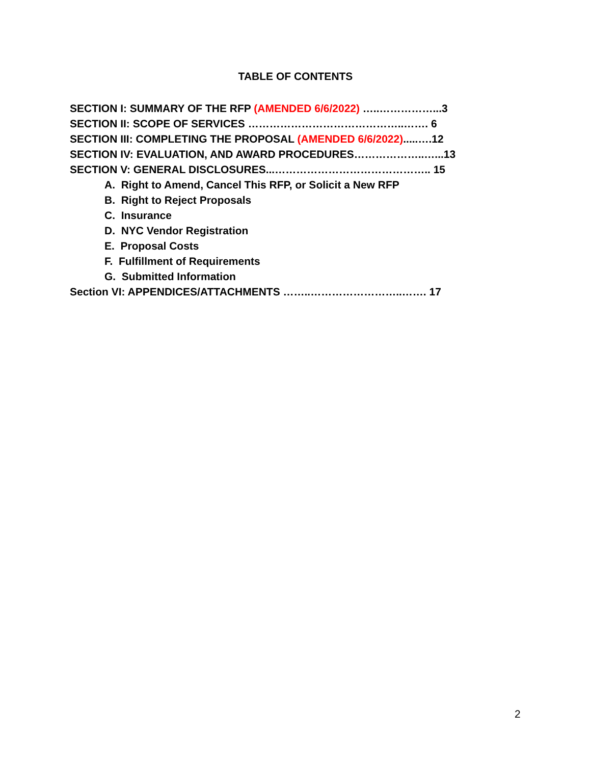TABLE OF CONTENTS
SECTION I: SUMMARY OF THE RFP (AMENDED 6/6/2022) …..……………...3
SECTION II: SCOPE OF SERVICES ……………………………………..……. 6
SECTION III: COMPLETING THE PROPOSAL (AMENDED 6/6/2022).....….12
SECTION IV: EVALUATION, AND AWARD PROCEDURES………………..…...13
SECTION V: GENERAL DISCLOSURES...…………………………………….. 15
A. Right to Amend, Cancel This RFP, or Solicit a New RFP
B. Right to Reject Proposals
C. Insurance
D. NYC Vendor Registration
E. Proposal Costs
F. Fulfillment of Requirements
G. Submitted Information
Section VI: APPENDICES/ATTACHMENTS ……..……………………..……. 17
2